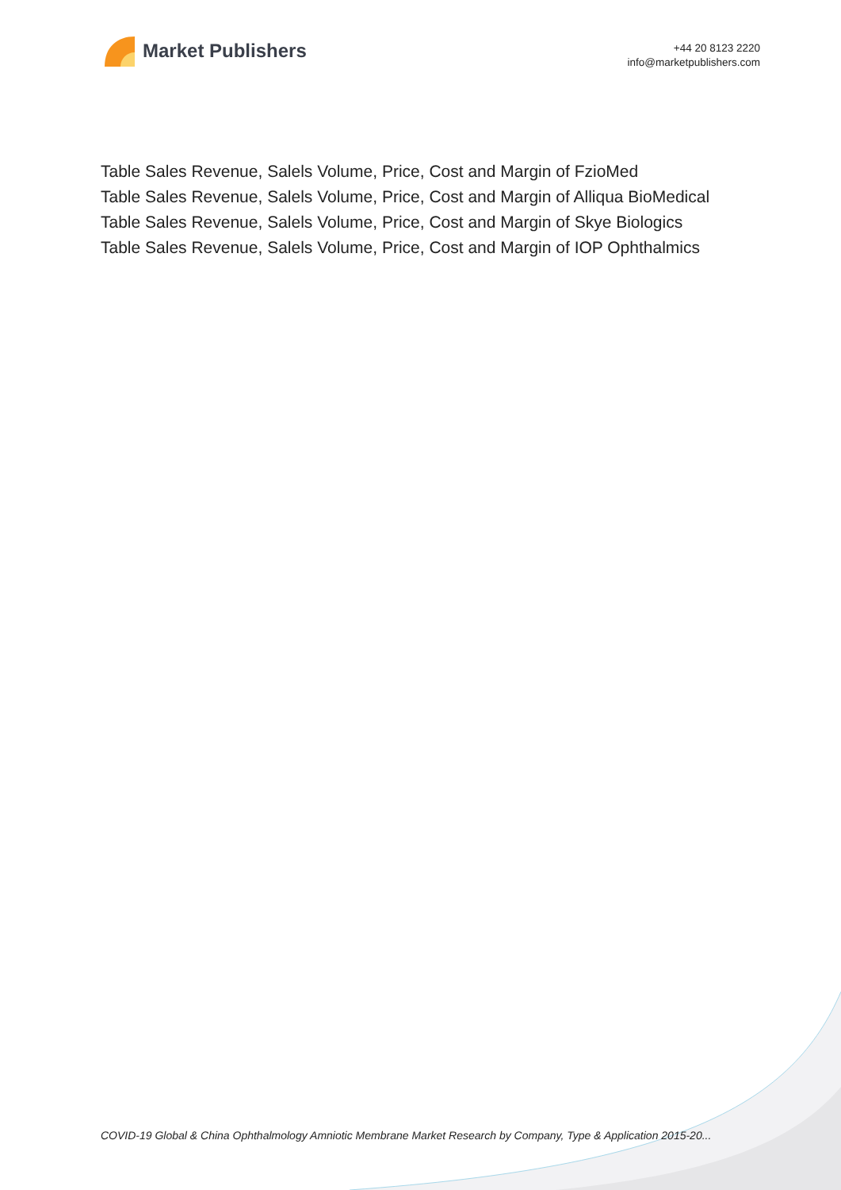Market Publishers
+44 20 8123 2220
info@marketpublishers.com
Table Sales Revenue, Salels Volume, Price, Cost and Margin of FzioMed
Table Sales Revenue, Salels Volume, Price, Cost and Margin of Alliqua BioMedical
Table Sales Revenue, Salels Volume, Price, Cost and Margin of Skye Biologics
Table Sales Revenue, Salels Volume, Price, Cost and Margin of IOP Ophthalmics
COVID-19 Global & China Ophthalmology Amniotic Membrane Market Research by Company, Type & Application 2015-20...